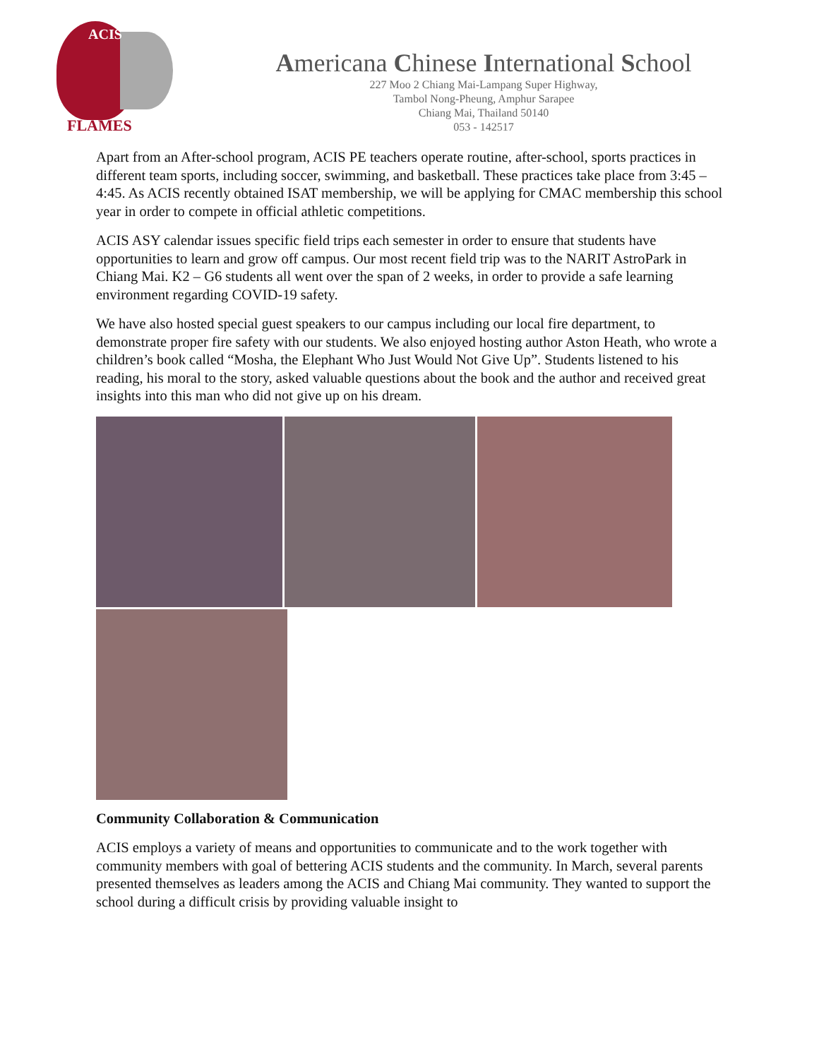ACIS
FLAMES
Americana Chinese International School
227 Moo 2 Chiang Mai-Lampang Super Highway,
Tambol Nong-Pheung, Amphur Sarapee
Chiang Mai, Thailand 50140
053 - 142517
Apart from an After-school program, ACIS PE teachers operate routine, after-school, sports practices in different team sports, including soccer, swimming, and basketball. These practices take place from 3:45 – 4:45. As ACIS recently obtained ISAT membership, we will be applying for CMAC membership this school year in order to compete in official athletic competitions.
ACIS ASY calendar issues specific field trips each semester in order to ensure that students have opportunities to learn and grow off campus. Our most recent field trip was to the NARIT AstroPark in Chiang Mai. K2 – G6 students all went over the span of 2 weeks, in order to provide a safe learning environment regarding COVID-19 safety.
We have also hosted special guest speakers to our campus including our local fire department, to demonstrate proper fire safety with our students. We also enjoyed hosting author Aston Heath, who wrote a children’s book called “Mosha, the Elephant Who Just Would Not Give Up”. Students listened to his reading, his moral to the story, asked valuable questions about the book and the author and received great insights into this man who did not give up on his dream.
Community Collaboration & Communication
ACIS employs a variety of means and opportunities to communicate and to the work together with community members with goal of bettering ACIS students and the community. In March, several parents presented themselves as leaders among the ACIS and Chiang Mai community. They wanted to support the school during a difficult crisis by providing valuable insight to